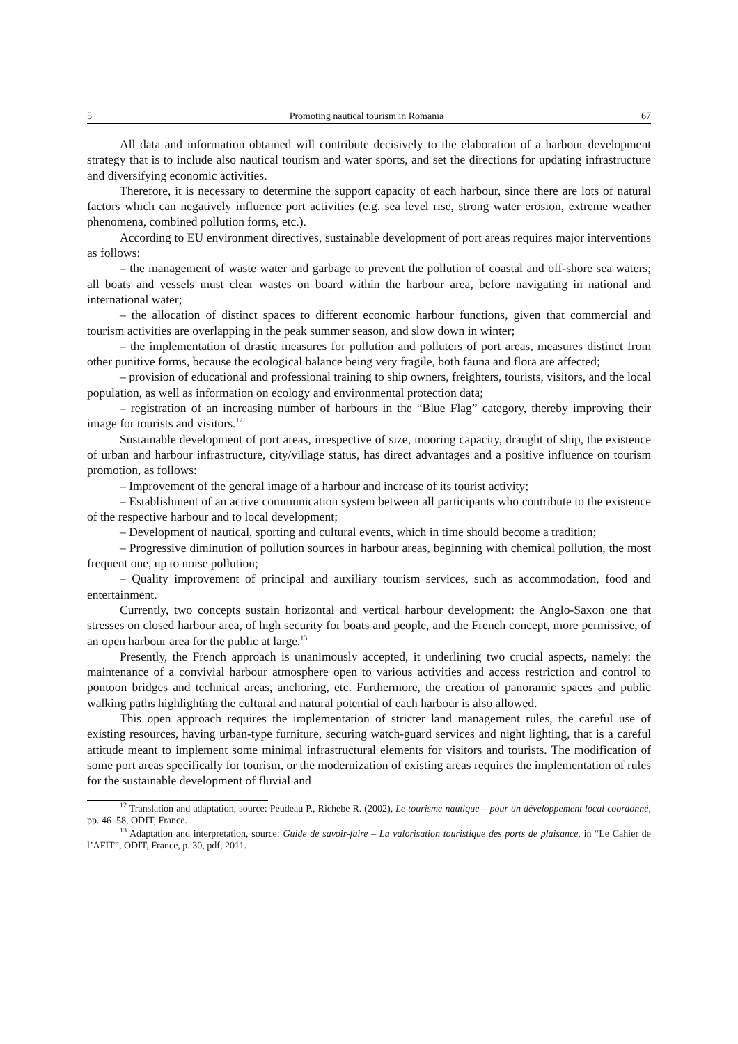5 Promoting nautical tourism in Romania 67
All data and information obtained will contribute decisively to the elaboration of a harbour development strategy that is to include also nautical tourism and water sports, and set the directions for updating infrastructure and diversifying economic activities.
Therefore, it is necessary to determine the support capacity of each harbour, since there are lots of natural factors which can negatively influence port activities (e.g. sea level rise, strong water erosion, extreme weather phenomena, combined pollution forms, etc.).
According to EU environment directives, sustainable development of port areas requires major interventions as follows:
– the management of waste water and garbage to prevent the pollution of coastal and off-shore sea waters; all boats and vessels must clear wastes on board within the harbour area, before navigating in national and international water;
– the allocation of distinct spaces to different economic harbour functions, given that commercial and tourism activities are overlapping in the peak summer season, and slow down in winter;
– the implementation of drastic measures for pollution and polluters of port areas, measures distinct from other punitive forms, because the ecological balance being very fragile, both fauna and flora are affected;
– provision of educational and professional training to ship owners, freighters, tourists, visitors, and the local population, as well as information on ecology and environmental protection data;
– registration of an increasing number of harbours in the “Blue Flag” category, thereby improving their image for tourists and visitors.<sup>12</sup>
Sustainable development of port areas, irrespective of size, mooring capacity, draught of ship, the existence of urban and harbour infrastructure, city/village status, has direct advantages and a positive influence on tourism promotion, as follows:
– Improvement of the general image of a harbour and increase of its tourist activity;
– Establishment of an active communication system between all participants who contribute to the existence of the respective harbour and to local development;
– Development of nautical, sporting and cultural events, which in time should become a tradition;
– Progressive diminution of pollution sources in harbour areas, beginning with chemical pollution, the most frequent one, up to noise pollution;
– Quality improvement of principal and auxiliary tourism services, such as accommodation, food and entertainment.
Currently, two concepts sustain horizontal and vertical harbour development: the Anglo-Saxon one that stresses on closed harbour area, of high security for boats and people, and the French concept, more permissive, of an open harbour area for the public at large.<sup>13</sup>
Presently, the French approach is unanimously accepted, it underlining two crucial aspects, namely: the maintenance of a convivial harbour atmosphere open to various activities and access restriction and control to pontoon bridges and technical areas, anchoring, etc. Furthermore, the creation of panoramic spaces and public walking paths highlighting the cultural and natural potential of each harbour is also allowed.
This open approach requires the implementation of stricter land management rules, the careful use of existing resources, having urban-type furniture, securing watch-guard services and night lighting, that is a careful attitude meant to implement some minimal infrastructural elements for visitors and tourists. The modification of some port areas specifically for tourism, or the modernization of existing areas requires the implementation of rules for the sustainable development of fluvial and
<sup>12</sup> Translation and adaptation, source: Peudeau P., Richebe R. (2002), Le tourisme nautique – pour un développement local coordonné, pp. 46–58, ODIT, France.
<sup>13</sup> Adaptation and interpretation, source: Guide de savoir-faire – La valorisation touristique des ports de plaisance, in “Le Cahier de l’AFIT”, ODIT, France, p. 30, pdf, 2011.